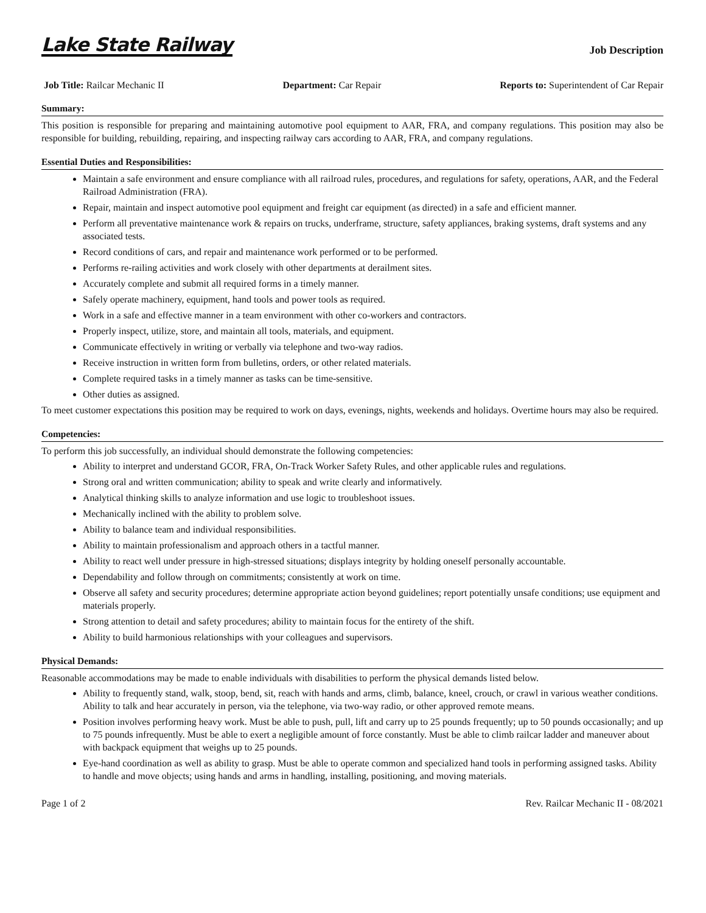Lake State Railway
Job Description
Job Title: Railcar Mechanic II Department: Car Repair Reports to: Superintendent of Car Repair
Summary:
This position is responsible for preparing and maintaining automotive pool equipment to AAR, FRA, and company regulations. This position may also be responsible for building, rebuilding, repairing, and inspecting railway cars according to AAR, FRA, and company regulations.
Essential Duties and Responsibilities:
Maintain a safe environment and ensure compliance with all railroad rules, procedures, and regulations for safety, operations, AAR, and the Federal Railroad Administration (FRA).
Repair, maintain and inspect automotive pool equipment and freight car equipment (as directed) in a safe and efficient manner.
Perform all preventative maintenance work & repairs on trucks, underframe, structure, safety appliances, braking systems, draft systems and any associated tests.
Record conditions of cars, and repair and maintenance work performed or to be performed.
Performs re-railing activities and work closely with other departments at derailment sites.
Accurately complete and submit all required forms in a timely manner.
Safely operate machinery, equipment, hand tools and power tools as required.
Work in a safe and effective manner in a team environment with other co-workers and contractors.
Properly inspect, utilize, store, and maintain all tools, materials, and equipment.
Communicate effectively in writing or verbally via telephone and two-way radios.
Receive instruction in written form from bulletins, orders, or other related materials.
Complete required tasks in a timely manner as tasks can be time-sensitive.
Other duties as assigned.
To meet customer expectations this position may be required to work on days, evenings, nights, weekends and holidays. Overtime hours may also be required.
Competencies:
To perform this job successfully, an individual should demonstrate the following competencies:
Ability to interpret and understand GCOR, FRA, On-Track Worker Safety Rules, and other applicable rules and regulations.
Strong oral and written communication; ability to speak and write clearly and informatively.
Analytical thinking skills to analyze information and use logic to troubleshoot issues.
Mechanically inclined with the ability to problem solve.
Ability to balance team and individual responsibilities.
Ability to maintain professionalism and approach others in a tactful manner.
Ability to react well under pressure in high-stressed situations; displays integrity by holding oneself personally accountable.
Dependability and follow through on commitments; consistently at work on time.
Observe all safety and security procedures; determine appropriate action beyond guidelines; report potentially unsafe conditions; use equipment and materials properly.
Strong attention to detail and safety procedures; ability to maintain focus for the entirety of the shift.
Ability to build harmonious relationships with your colleagues and supervisors.
Physical Demands:
Reasonable accommodations may be made to enable individuals with disabilities to perform the physical demands listed below.
Ability to frequently stand, walk, stoop, bend, sit, reach with hands and arms, climb, balance, kneel, crouch, or crawl in various weather conditions. Ability to talk and hear accurately in person, via the telephone, via two-way radio, or other approved remote means.
Position involves performing heavy work. Must be able to push, pull, lift and carry up to 25 pounds frequently; up to 50 pounds occasionally; and up to 75 pounds infrequently. Must be able to exert a negligible amount of force constantly. Must be able to climb railcar ladder and maneuver about with backpack equipment that weighs up to 25 pounds.
Eye-hand coordination as well as ability to grasp. Must be able to operate common and specialized hand tools in performing assigned tasks. Ability to handle and move objects; using hands and arms in handling, installing, positioning, and moving materials.
Page 1 of 2 Rev. Railcar Mechanic II - 08/2021